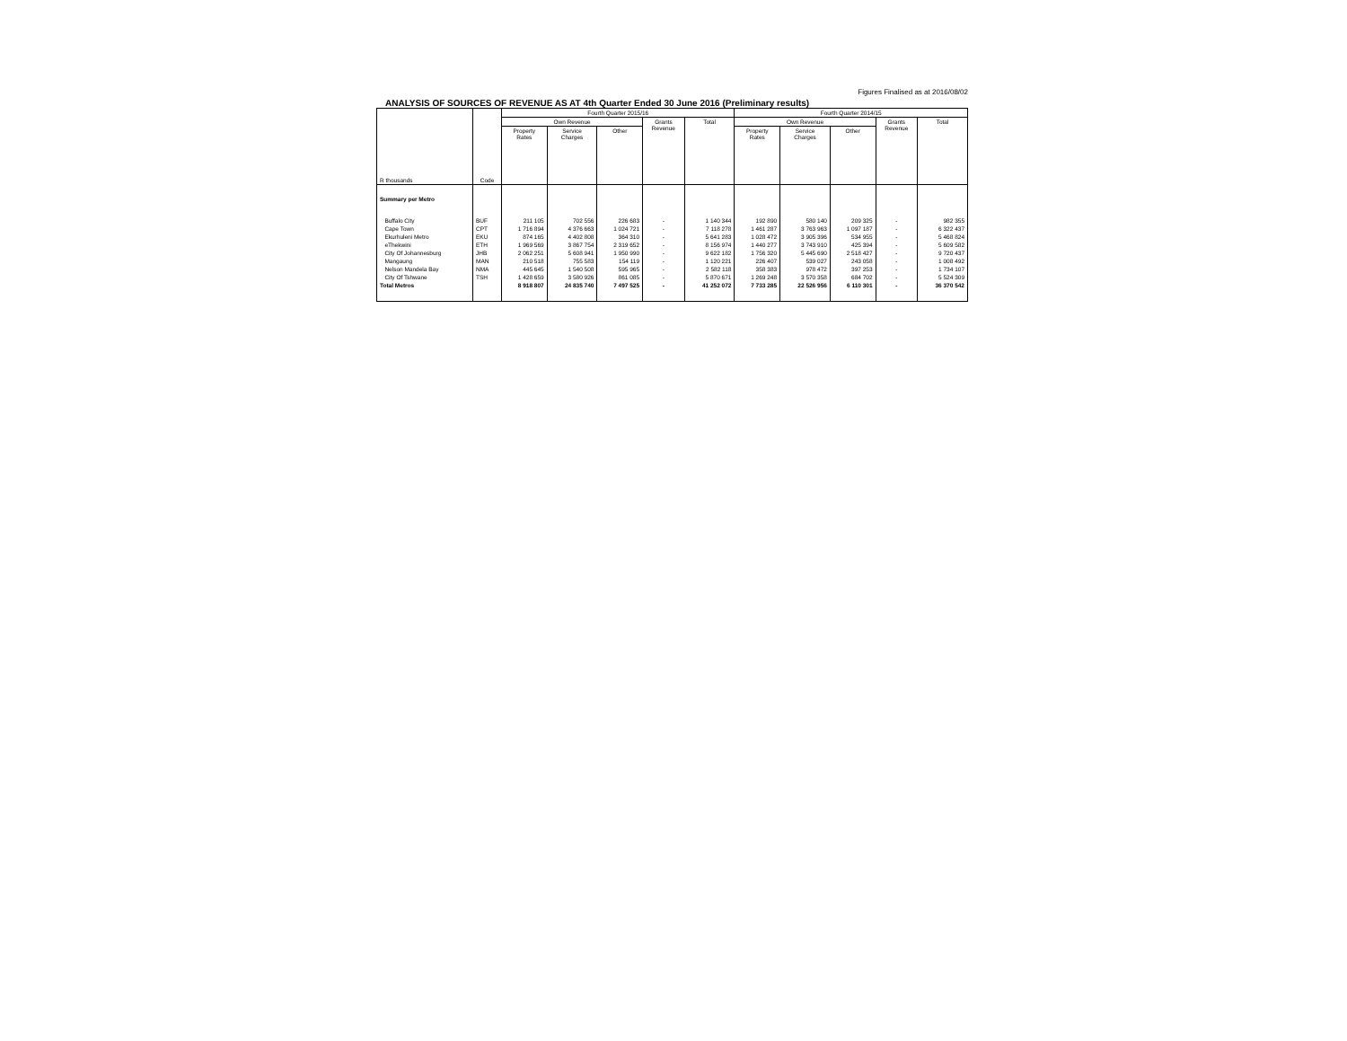Figures Finalised as at 2016/08/02
ANALYSIS OF SOURCES OF REVENUE AS AT 4th Quarter Ended 30 June 2016 (Preliminary results)
| R thousands | Code | Fourth Quarter 2015/16 | | | | | Fourth Quarter 2014/15 | | | | |
| --- | --- | --- | --- | --- | --- | --- | --- | --- | --- | --- | --- |
| | | Own Revenue | | | Grants Revenue | Total | Own Revenue | | | Grants Revenue | Total |
| | | Property Rates | Service Charges | Other | | | Property Rates | Service Charges | Other | | |
| Summary per Metro | | | | | | | | | | | |
| Buffalo City | BUF | 211 105 | 702 556 | 226 683 | - | 1 140 344 | 192 890 | 580 140 | 209 325 | - | 982 355 |
| Cape Town | CPT | 1 716 894 | 4 376 663 | 1 024 721 | - | 7 118 278 | 1 461 287 | 3 763 963 | 1 097 187 | - | 6 322 437 |
| Ekurhuleni Metro | EKU | 874 165 | 4 402 808 | 364 310 | - | 5 641 283 | 1 028 472 | 3 905 396 | 534 955 | - | 5 468 824 |
| eThekwini | ETH | 1 969 569 | 3 867 754 | 2 319 652 | - | 8 156 974 | 1 440 277 | 3 743 910 | 425 394 | - | 5 609 582 |
| City Of Johannesburg | JHB | 2 062 251 | 5 608 941 | 1 950 990 | - | 9 622 182 | 1 756 320 | 5 445 690 | 2 518 427 | - | 9 720 437 |
| Mangaung | MAN | 210 518 | 755 583 | 154 119 | - | 1 120 221 | 226 407 | 539 027 | 243 058 | - | 1 008 492 |
| Nelson Mandela Bay | NMA | 445 645 | 1 540 508 | 595 965 | - | 2 582 118 | 358 383 | 978 472 | 397 253 | - | 1 734 107 |
| City Of Tshwane | TSH | 1 428 659 | 3 580 926 | 861 085 | - | 5 870 671 | 1 269 248 | 3 570 358 | 684 702 | - | 5 524 309 |
| Total Metros | | 8 918 807 | 24 835 740 | 7 497 525 | - | 41 252 072 | 7 733 285 | 22 526 956 | 6 110 301 | - | 36 370 542 |